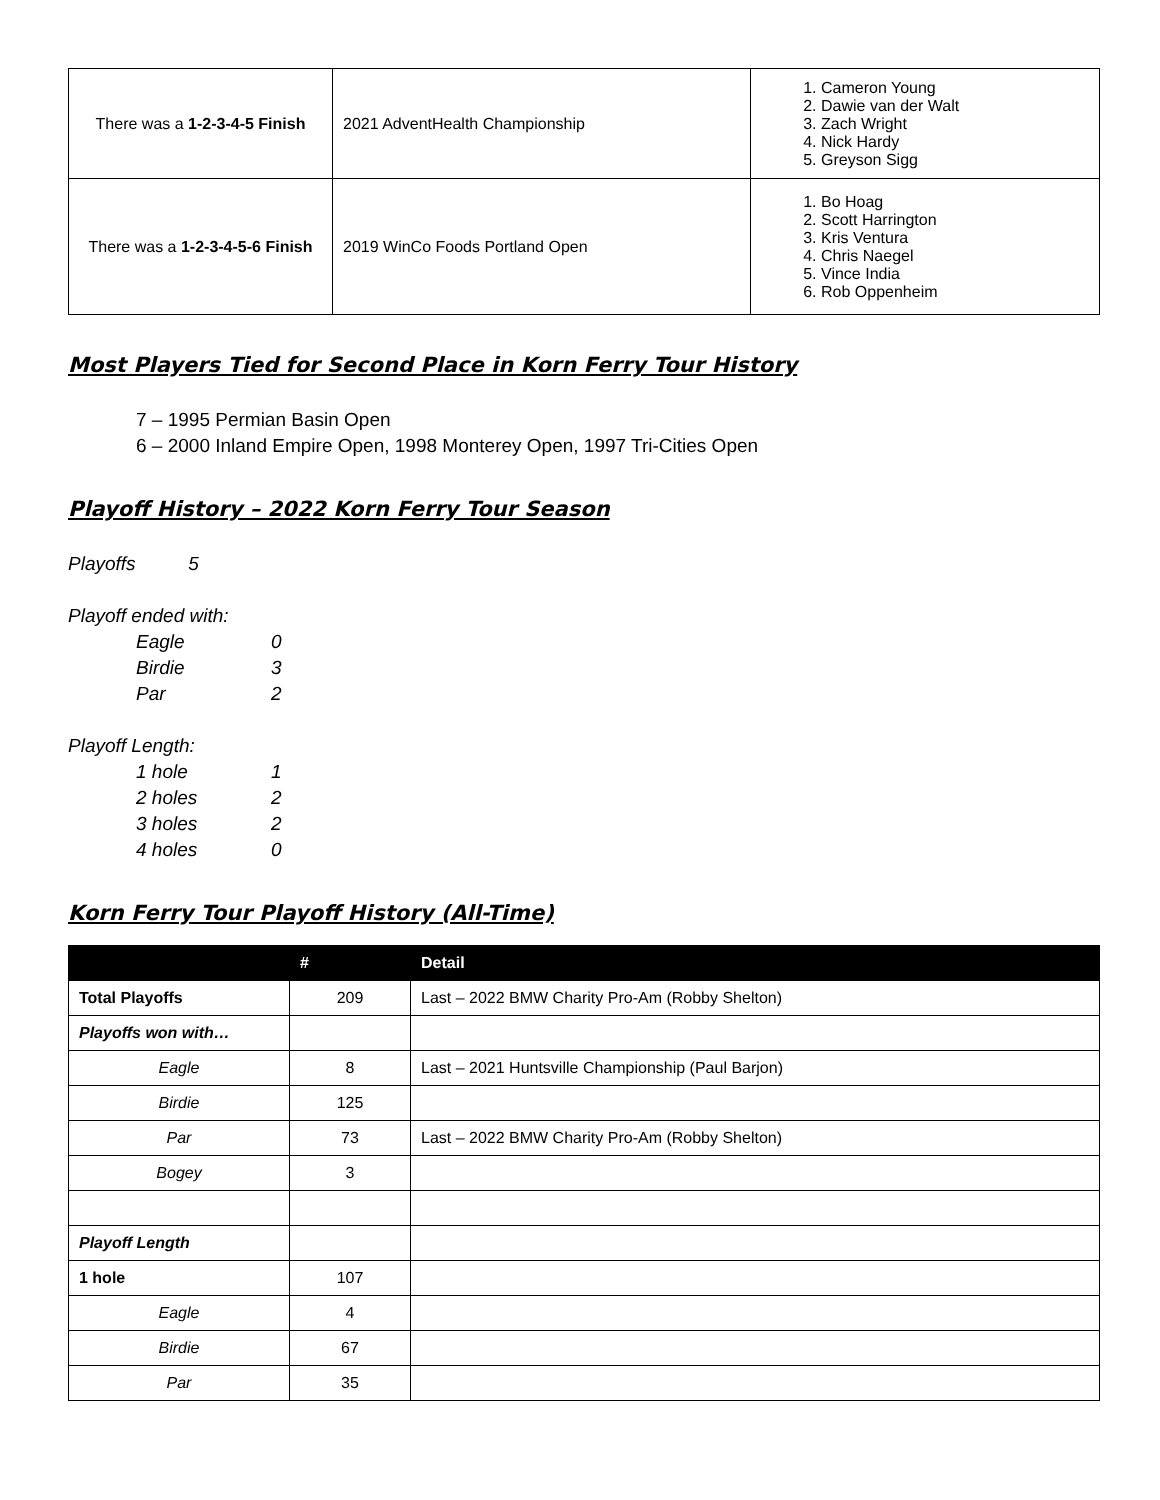| There was a 1-2-3-4-5 Finish | 2021 AdventHealth Championship | 1. Cameron Young 2. Dawie van der Walt 3. Zach Wright 4. Nick Hardy 5. Greyson Sigg |
| There was a 1-2-3-4-5-6 Finish | 2019 WinCo Foods Portland Open | 1. Bo Hoag 2. Scott Harrington 3. Kris Ventura 4. Chris Naegel 5. Vince India 6. Rob Oppenheim |
Most Players Tied for Second Place in Korn Ferry Tour History
7 – 1995 Permian Basin Open
6 – 2000 Inland Empire Open, 1998 Monterey Open, 1997 Tri-Cities Open
Playoff History – 2022 Korn Ferry Tour Season
Playoffs 5
Playoff ended with:
Eagle 0
Birdie 3
Par 2
Playoff Length:
1 hole 1
2 holes 2
3 holes 2
4 holes 0
Korn Ferry Tour Playoff History (All-Time)
| | # | Detail |
| --- | --- | --- |
| Total Playoffs | 209 | Last – 2022 BMW Charity Pro-Am (Robby Shelton) |
| Playoffs won with… | | |
| Eagle | 8 | Last – 2021 Huntsville Championship (Paul Barjon) |
| Birdie | 125 | |
| Par | 73 | Last – 2022 BMW Charity Pro-Am (Robby Shelton) |
| Bogey | 3 | |
| Playoff Length | | |
| 1 hole | 107 | |
| Eagle | 4 | |
| Birdie | 67 | |
| Par | 35 | |